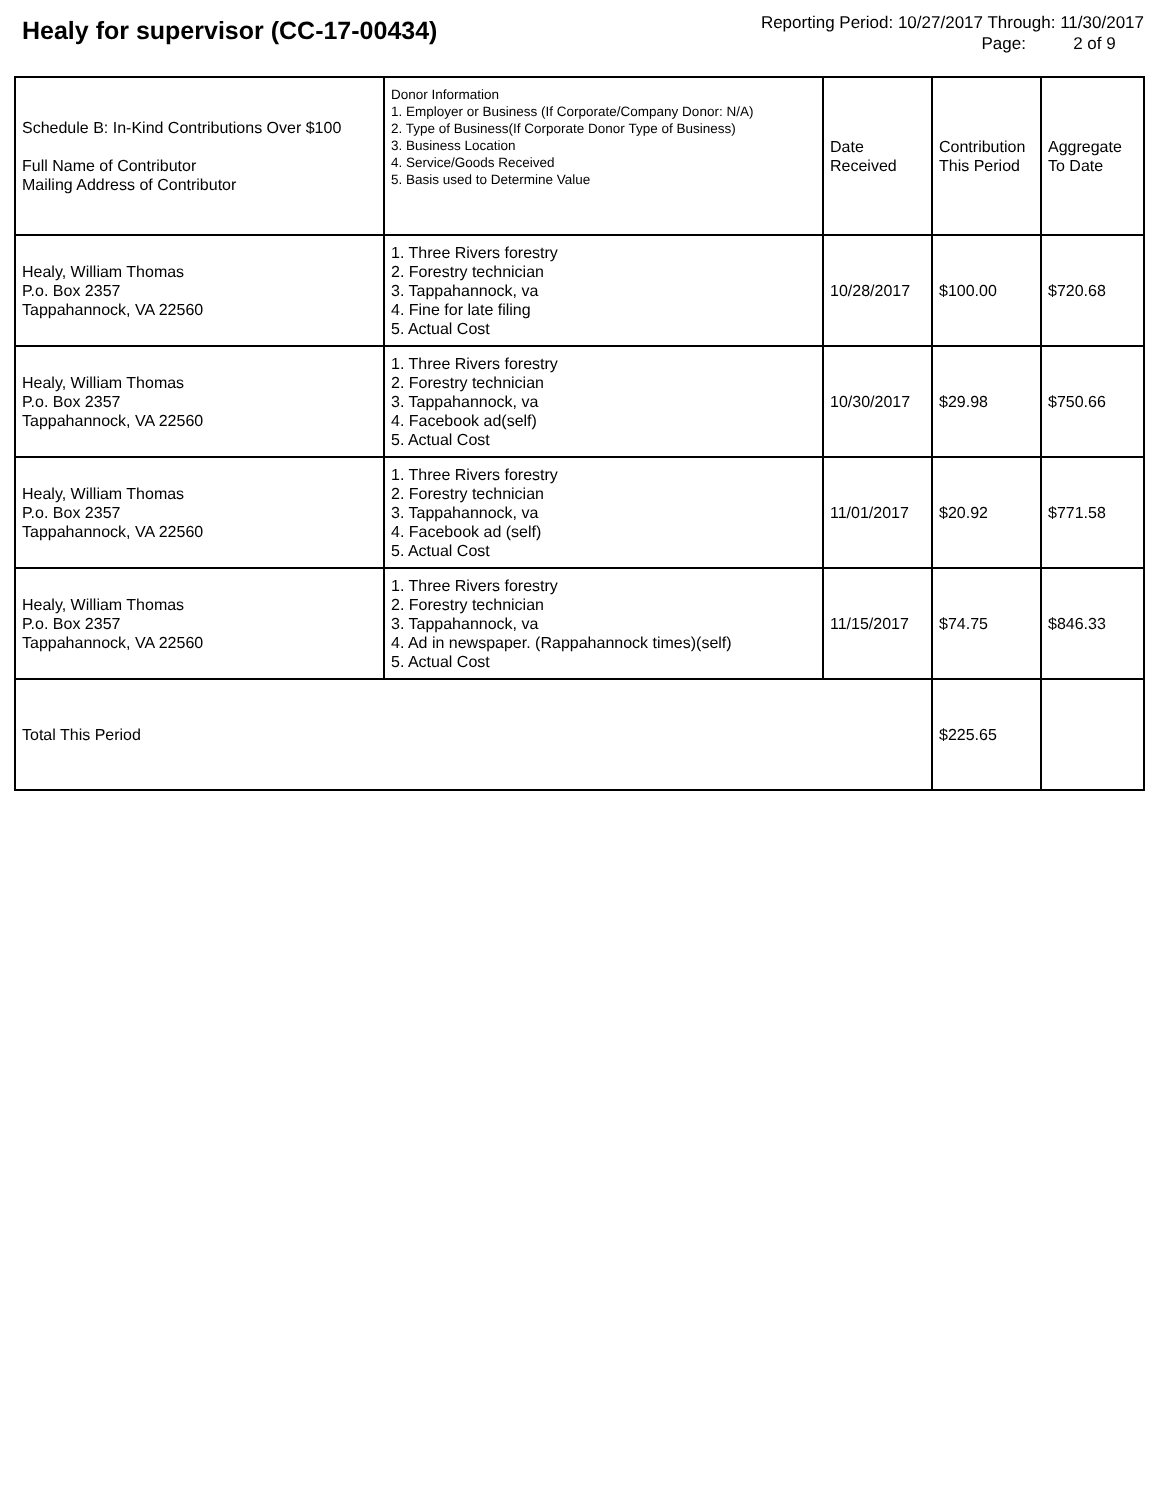Healy for supervisor (CC-17-00434)
Reporting Period: 10/27/2017 Through: 11/30/2017
Page: 2 of 9
| Schedule B: In-Kind Contributions Over $100 Full Name of Contributor Mailing Address of Contributor | Donor Information 1. Employer or Business (If Corporate/Company Donor: N/A) 2. Type of Business(If Corporate Donor Type of Business) 3. Business Location 4. Service/Goods Received 5. Basis used to Determine Value | Date Received | Contribution This Period | Aggregate To Date |
| --- | --- | --- | --- | --- |
| Healy, William Thomas P.o. Box 2357 Tappahannock, VA 22560 | 1. Three Rivers forestry 2. Forestry technician 3. Tappahannock, va 4. Fine for late filing 5. Actual Cost | 10/28/2017 | $100.00 | $720.68 |
| Healy, William Thomas P.o. Box 2357 Tappahannock, VA 22560 | 1. Three Rivers forestry 2. Forestry technician 3. Tappahannock, va 4. Facebook ad(self) 5. Actual Cost | 10/30/2017 | $29.98 | $750.66 |
| Healy, William Thomas P.o. Box 2357 Tappahannock, VA 22560 | 1. Three Rivers forestry 2. Forestry technician 3. Tappahannock, va 4. Facebook ad (self) 5. Actual Cost | 11/01/2017 | $20.92 | $771.58 |
| Healy, William Thomas P.o. Box 2357 Tappahannock, VA 22560 | 1. Three Rivers forestry 2. Forestry technician 3. Tappahannock, va 4. Ad in newspaper. (Rappahannock times)(self) 5. Actual Cost | 11/15/2017 | $74.75 | $846.33 |
| Total This Period | | | $225.65 | |